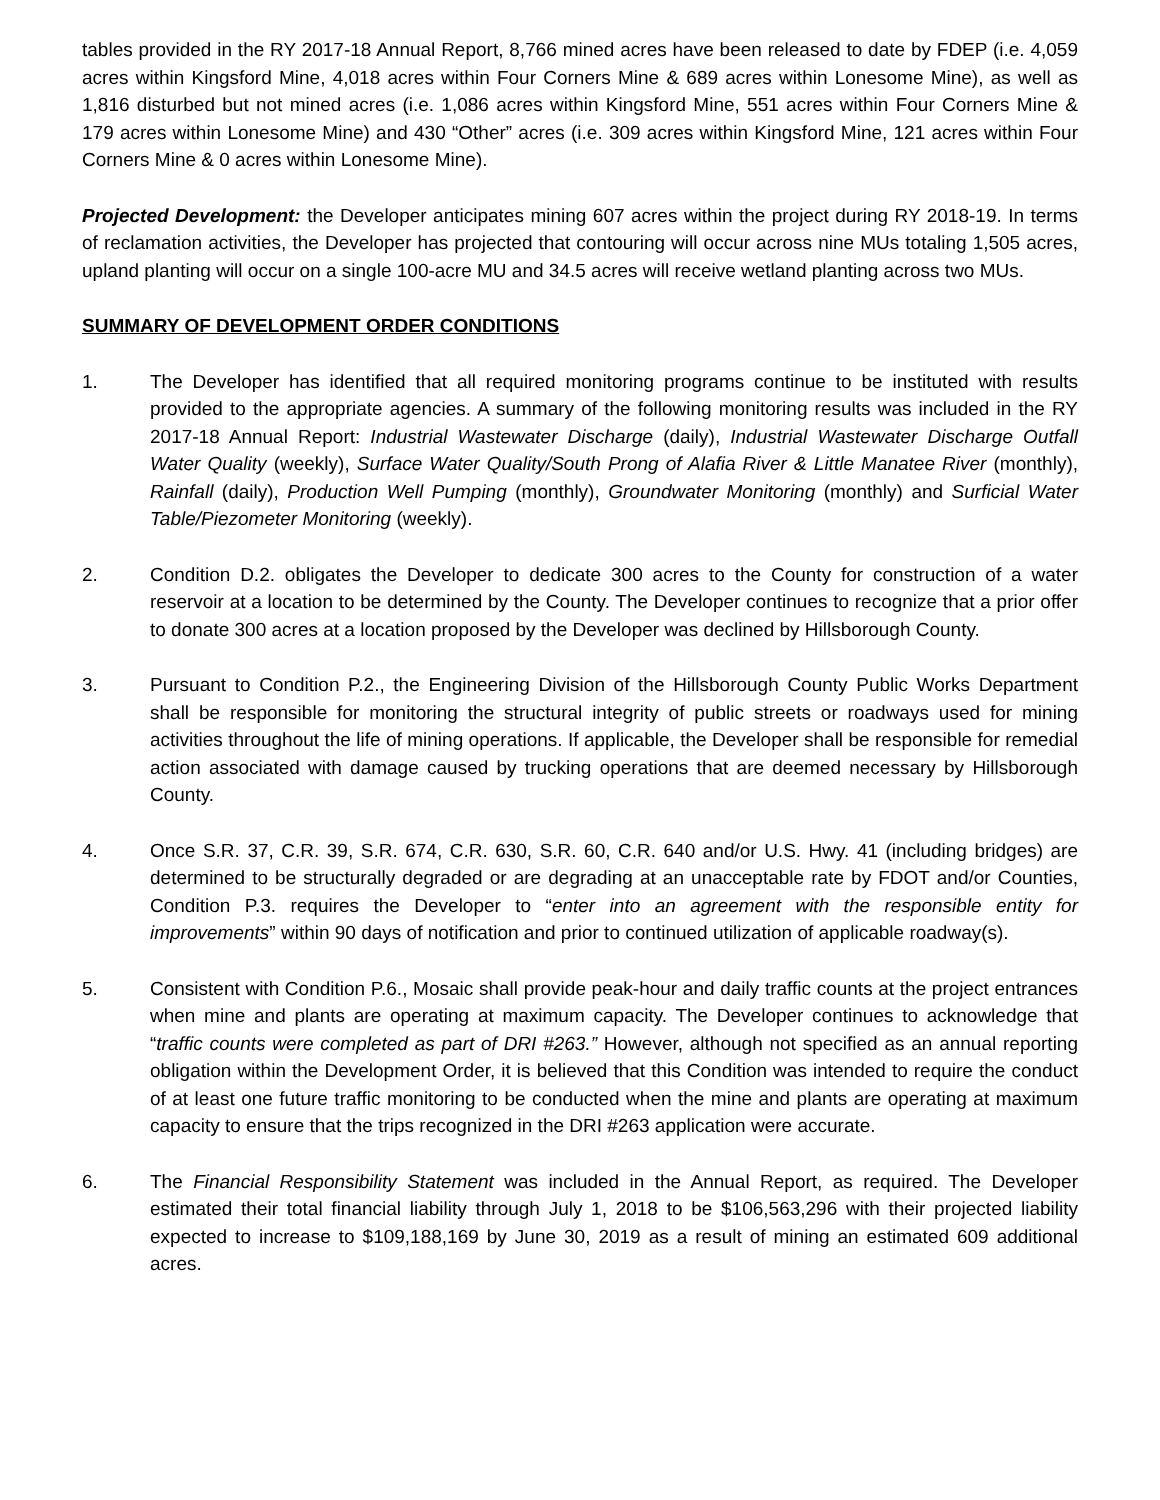tables provided in the RY 2017-18 Annual Report, 8,766 mined acres have been released to date by FDEP (i.e. 4,059 acres within Kingsford Mine, 4,018 acres within Four Corners Mine & 689 acres within Lonesome Mine), as well as 1,816 disturbed but not mined acres (i.e. 1,086 acres within Kingsford Mine, 551 acres within Four Corners Mine & 179 acres within Lonesome Mine) and 430 “Other” acres (i.e. 309 acres within Kingsford Mine, 121 acres within Four Corners Mine & 0 acres within Lonesome Mine).
Projected Development: the Developer anticipates mining 607 acres within the project during RY 2018-19. In terms of reclamation activities, the Developer has projected that contouring will occur across nine MUs totaling 1,505 acres, upland planting will occur on a single 100-acre MU and 34.5 acres will receive wetland planting across two MUs.
SUMMARY OF DEVELOPMENT ORDER CONDITIONS
1. The Developer has identified that all required monitoring programs continue to be instituted with results provided to the appropriate agencies. A summary of the following monitoring results was included in the RY 2017-18 Annual Report: Industrial Wastewater Discharge (daily), Industrial Wastewater Discharge Outfall Water Quality (weekly), Surface Water Quality/South Prong of Alafia River & Little Manatee River (monthly), Rainfall (daily), Production Well Pumping (monthly), Groundwater Monitoring (monthly) and Surficial Water Table/Piezometer Monitoring (weekly).
2. Condition D.2. obligates the Developer to dedicate 300 acres to the County for construction of a water reservoir at a location to be determined by the County. The Developer continues to recognize that a prior offer to donate 300 acres at a location proposed by the Developer was declined by Hillsborough County.
3. Pursuant to Condition P.2., the Engineering Division of the Hillsborough County Public Works Department shall be responsible for monitoring the structural integrity of public streets or roadways used for mining activities throughout the life of mining operations. If applicable, the Developer shall be responsible for remedial action associated with damage caused by trucking operations that are deemed necessary by Hillsborough County.
4. Once S.R. 37, C.R. 39, S.R. 674, C.R. 630, S.R. 60, C.R. 640 and/or U.S. Hwy. 41 (including bridges) are determined to be structurally degraded or are degrading at an unacceptable rate by FDOT and/or Counties, Condition P.3. requires the Developer to “enter into an agreement with the responsible entity for improvements” within 90 days of notification and prior to continued utilization of applicable roadway(s).
5. Consistent with Condition P.6., Mosaic shall provide peak-hour and daily traffic counts at the project entrances when mine and plants are operating at maximum capacity. The Developer continues to acknowledge that “traffic counts were completed as part of DRI #263.” However, although not specified as an annual reporting obligation within the Development Order, it is believed that this Condition was intended to require the conduct of at least one future traffic monitoring to be conducted when the mine and plants are operating at maximum capacity to ensure that the trips recognized in the DRI #263 application were accurate.
6. The Financial Responsibility Statement was included in the Annual Report, as required. The Developer estimated their total financial liability through July 1, 2018 to be $106,563,296 with their projected liability expected to increase to $109,188,169 by June 30, 2019 as a result of mining an estimated 609 additional acres.